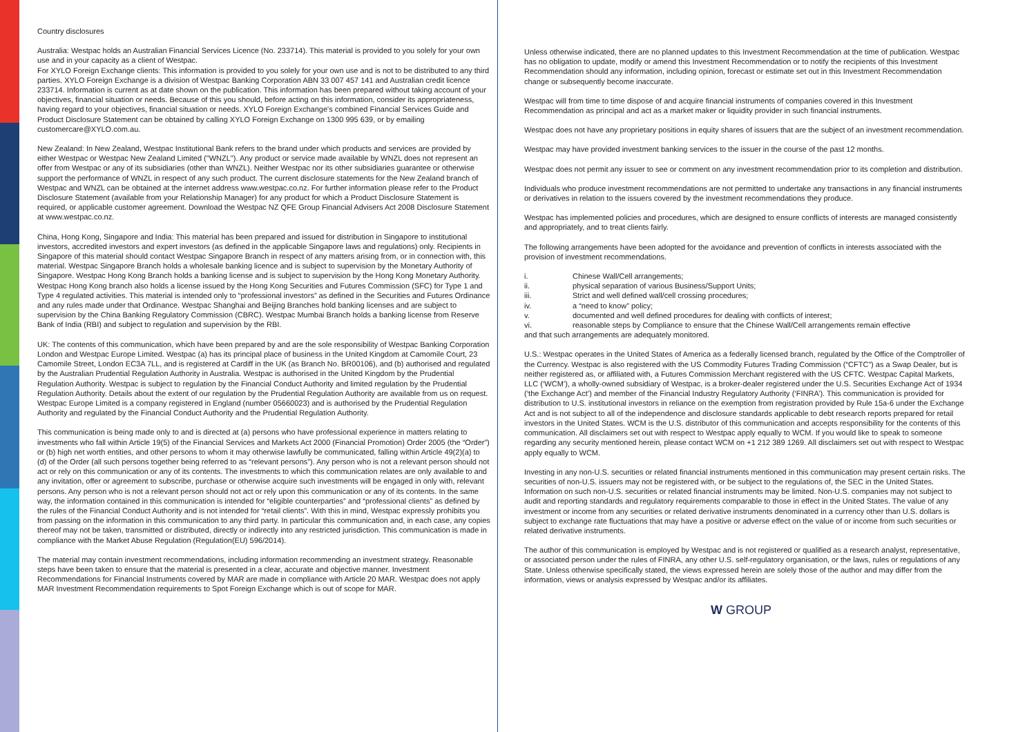Country disclosures
Australia: Westpac holds an Australian Financial Services Licence (No. 233714). This material is provided to you solely for your own use and in your capacity as a client of Westpac.
For XYLO Foreign Exchange clients: This information is provided to you solely for your own use and is not to be distributed to any third parties. XYLO Foreign Exchange is a division of Westpac Banking Corporation ABN 33 007 457 141 and Australian credit licence 233714. Information is current as at date shown on the publication. This information has been prepared without taking account of your objectives, financial situation or needs. Because of this you should, before acting on this information, consider its appropriateness, having regard to your objectives, financial situation or needs. XYLO Foreign Exchange's combined Financial Services Guide and Product Disclosure Statement can be obtained by calling XYLO Foreign Exchange on 1300 995 639, or by emailing customercare@XYLO.com.au.
New Zealand: In New Zealand, Westpac Institutional Bank refers to the brand under which products and services are provided by either Westpac or Westpac New Zealand Limited ("WNZL"). Any product or service made available by WNZL does not represent an offer from Westpac or any of its subsidiaries (other than WNZL). Neither Westpac nor its other subsidiaries guarantee or otherwise support the performance of WNZL in respect of any such product. The current disclosure statements for the New Zealand branch of Westpac and WNZL can be obtained at the internet address www.westpac.co.nz. For further information please refer to the Product Disclosure Statement (available from your Relationship Manager) for any product for which a Product Disclosure Statement is required, or applicable customer agreement. Download the Westpac NZ QFE Group Financial Advisers Act 2008 Disclosure Statement at www.westpac.co.nz.
China, Hong Kong, Singapore and India: This material has been prepared and issued for distribution in Singapore to institutional investors, accredited investors and expert investors (as defined in the applicable Singapore laws and regulations) only. Recipients in Singapore of this material should contact Westpac Singapore Branch in respect of any matters arising from, or in connection with, this material. Westpac Singapore Branch holds a wholesale banking licence and is subject to supervision by the Monetary Authority of Singapore. Westpac Hong Kong Branch holds a banking license and is subject to supervision by the Hong Kong Monetary Authority. Westpac Hong Kong branch also holds a license issued by the Hong Kong Securities and Futures Commission (SFC) for Type 1 and Type 4 regulated activities. This material is intended only to “professional investors” as defined in the Securities and Futures Ordinance and any rules made under that Ordinance. Westpac Shanghai and Beijing Branches hold banking licenses and are subject to supervision by the China Banking Regulatory Commission (CBRC). Westpac Mumbai Branch holds a banking license from Reserve Bank of India (RBI) and subject to regulation and supervision by the RBI.
UK: The contents of this communication, which have been prepared by and are the sole responsibility of Westpac Banking Corporation London and Westpac Europe Limited. Westpac (a) has its principal place of business in the United Kingdom at Camomile Court, 23 Camomile Street, London EC3A 7LL, and is registered at Cardiff in the UK (as Branch No. BR00106), and (b) authorised and regulated by the Australian Prudential Regulation Authority in Australia. Westpac is authorised in the United Kingdom by the Prudential Regulation Authority. Westpac is subject to regulation by the Financial Conduct Authority and limited regulation by the Prudential Regulation Authority. Details about the extent of our regulation by the Prudential Regulation Authority are available from us on request. Westpac Europe Limited is a company registered in England (number 05660023) and is authorised by the Prudential Regulation Authority and regulated by the Financial Conduct Authority and the Prudential Regulation Authority.
This communication is being made only to and is directed at (a) persons who have professional experience in matters relating to investments who fall within Article 19(5) of the Financial Services and Markets Act 2000 (Financial Promotion) Order 2005 (the “Order”) or (b) high net worth entities, and other persons to whom it may otherwise lawfully be communicated, falling within Article 49(2)(a) to (d) of the Order (all such persons together being referred to as “relevant persons”). Any person who is not a relevant person should not act or rely on this communication or any of its contents. The investments to which this communication relates are only available to and any invitation, offer or agreement to subscribe, purchase or otherwise acquire such investments will be engaged in only with, relevant persons. Any person who is not a relevant person should not act or rely upon this communication or any of its contents. In the same way, the information contained in this communication is intended for “eligible counterparties” and “professional clients” as defined by the rules of the Financial Conduct Authority and is not intended for “retail clients”. With this in mind, Westpac expressly prohibits you from passing on the information in this communication to any third party. In particular this communication and, in each case, any copies thereof may not be taken, transmitted or distributed, directly or indirectly into any restricted jurisdiction. This communication is made in compliance with the Market Abuse Regulation (Regulation(EU) 596/2014).
The material may contain investment recommendations, including information recommending an investment strategy. Reasonable steps have been taken to ensure that the material is presented in a clear, accurate and objective manner. Investment Recommendations for Financial Instruments covered by MAR are made in compliance with Article 20 MAR. Westpac does not apply MAR Investment Recommendation requirements to Spot Foreign Exchange which is out of scope for MAR.
Unless otherwise indicated, there are no planned updates to this Investment Recommendation at the time of publication. Westpac has no obligation to update, modify or amend this Investment Recommendation or to notify the recipients of this Investment Recommendation should any information, including opinion, forecast or estimate set out in this Investment Recommendation change or subsequently become inaccurate.
Westpac will from time to time dispose of and acquire financial instruments of companies covered in this Investment Recommendation as principal and act as a market maker or liquidity provider in such financial instruments.
Westpac does not have any proprietary positions in equity shares of issuers that are the subject of an investment recommendation.
Westpac may have provided investment banking services to the issuer in the course of the past 12 months.
Westpac does not permit any issuer to see or comment on any investment recommendation prior to its completion and distribution.
Individuals who produce investment recommendations are not permitted to undertake any transactions in any financial instruments or derivatives in relation to the issuers covered by the investment recommendations they produce.
Westpac has implemented policies and procedures, which are designed to ensure conflicts of interests are managed consistently and appropriately, and to treat clients fairly.
The following arrangements have been adopted for the avoidance and prevention of conflicts in interests associated with the provision of investment recommendations.
i. Chinese Wall/Cell arrangements;
ii. physical separation of various Business/Support Units;
iii. Strict and well defined wall/cell crossing procedures;
iv. a “need to know” policy;
v. documented and well defined procedures for dealing with conflicts of interest;
vi. reasonable steps by Compliance to ensure that the Chinese Wall/Cell arrangements remain effective
and that such arrangements are adequately monitored.
U.S.: Westpac operates in the United States of America as a federally licensed branch, regulated by the Office of the Comptroller of the Currency. Westpac is also registered with the US Commodity Futures Trading Commission (“CFTC”) as a Swap Dealer, but is neither registered as, or affiliated with, a Futures Commission Merchant registered with the US CFTC. Westpac Capital Markets, LLC (‘WCM’), a wholly-owned subsidiary of Westpac, is a broker-dealer registered under the U.S. Securities Exchange Act of 1934 (‘the Exchange Act’) and member of the Financial Industry Regulatory Authority (‘FINRA’). This communication is provided for distribution to U.S. institutional investors in reliance on the exemption from registration provided by Rule 15a-6 under the Exchange Act and is not subject to all of the independence and disclosure standards applicable to debt research reports prepared for retail investors in the United States. WCM is the U.S. distributor of this communication and accepts responsibility for the contents of this communication. All disclaimers set out with respect to Westpac apply equally to WCM. If you would like to speak to someone regarding any security mentioned herein, please contact WCM on +1 212 389 1269. All disclaimers set out with respect to Westpac apply equally to WCM.
Investing in any non-U.S. securities or related financial instruments mentioned in this communication may present certain risks. The securities of non-U.S. issuers may not be registered with, or be subject to the regulations of, the SEC in the United States. Information on such non-U.S. securities or related financial instruments may be limited. Non-U.S. companies may not subject to audit and reporting standards and regulatory requirements comparable to those in effect in the United States. The value of any investment or income from any securities or related derivative instruments denominated in a currency other than U.S. dollars is subject to exchange rate fluctuations that may have a positive or adverse effect on the value of or income from such securities or related derivative instruments.
The author of this communication is employed by Westpac and is not registered or qualified as a research analyst, representative, or associated person under the rules of FINRA, any other U.S. self-regulatory organisation, or the laws, rules or regulations of any State. Unless otherwise specifically stated, the views expressed herein are solely those of the author and may differ from the information, views or analysis expressed by Westpac and/or its affiliates.
W GROUP